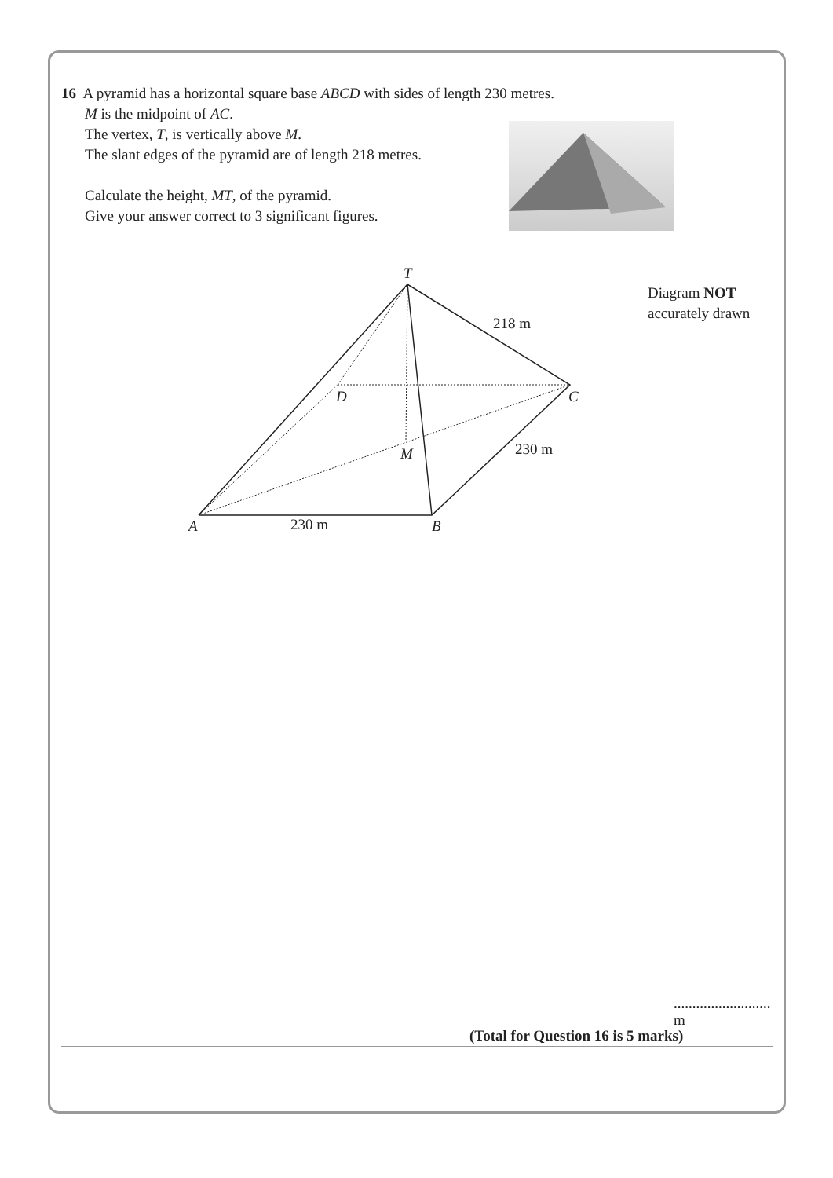16 A pyramid has a horizontal square base ABCD with sides of length 230 metres.
M is the midpoint of AC.
The vertex, T, is vertically above M.
The slant edges of the pyramid are of length 218 metres.
Calculate the height, MT, of the pyramid.
Give your answer correct to 3 significant figures.
Diagram NOT
accurately drawn
T
218 m
D
C
M
230 m
A
230 m
B
.......................... m
(Total for Question 16 is 5 marks)